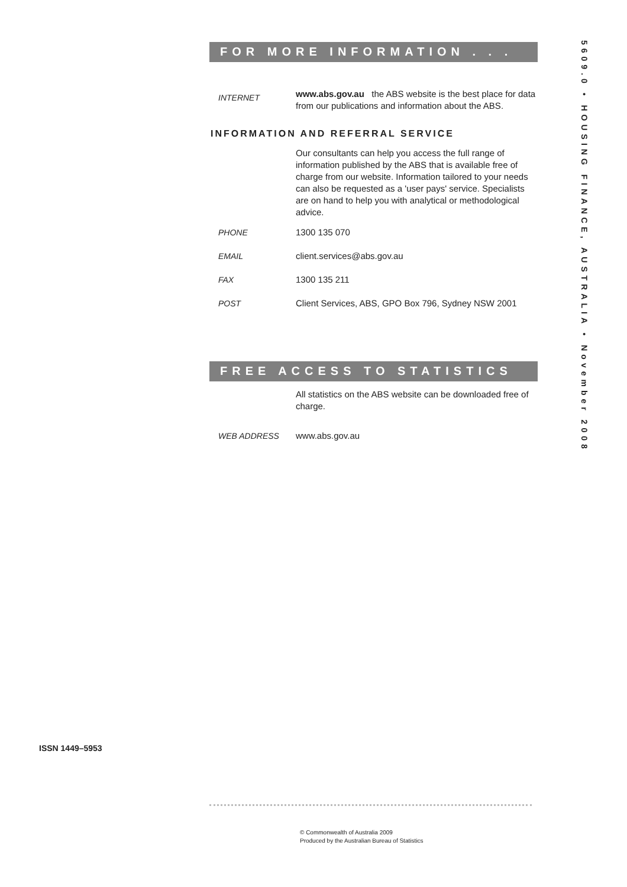FOR MORE INFORMATION . . .
INTERNET
www.abs.gov.au the ABS website is the best place for data from our publications and information about the ABS.
INFORMATION AND REFERRAL SERVICE
Our consultants can help you access the full range of information published by the ABS that is available free of charge from our website. Information tailored to your needs can also be requested as a 'user pays' service. Specialists are on hand to help you with analytical or methodological advice.
PHONE 1300 135 070
EMAIL client.services@abs.gov.au
FAX 1300 135 211
POST Client Services, ABS, GPO Box 796, Sydney NSW 2001
FREE ACCESS TO STATISTICS
All statistics on the ABS website can be downloaded free of charge.
WEB ADDRESS www.abs.gov.au
5609.0 • HOUSING FINANCE, AUSTRALIA • November 2008
ISSN 1449–5953
© Commonwealth of Australia 2009
Produced by the Australian Bureau of Statistics